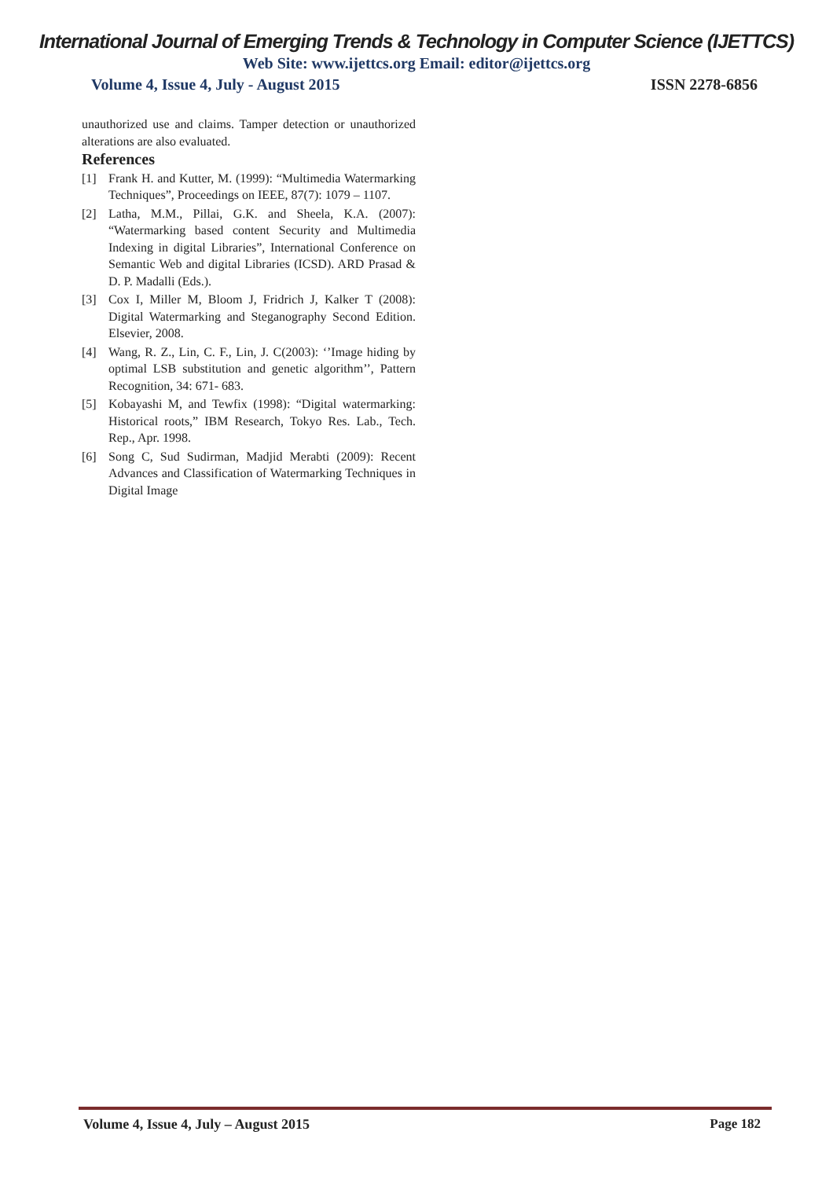International Journal of Emerging Trends & Technology in Computer Science (IJETTCS)
Web Site: www.ijettcs.org Email: editor@ijettcs.org
Volume 4, Issue 4, July - August 2015 ISSN 2278-6856
unauthorized use and claims. Tamper detection or unauthorized alterations are also evaluated.
References
[1] Frank H. and Kutter, M. (1999): “Multimedia Watermarking Techniques”, Proceedings on IEEE, 87(7): 1079 – 1107.
[2] Latha, M.M., Pillai, G.K. and Sheela, K.A. (2007): “Watermarking based content Security and Multimedia Indexing in digital Libraries”, International Conference on Semantic Web and digital Libraries (ICSD). ARD Prasad & D. P. Madalli (Eds.).
[3] Cox I, Miller M, Bloom J, Fridrich J, Kalker T (2008): Digital Watermarking and Steganography Second Edition. Elsevier, 2008.
[4] Wang, R. Z., Lin, C. F., Lin, J. C(2003): ‘’Image hiding by optimal LSB substitution and genetic algorithm’’, Pattern Recognition, 34: 671- 683.
[5] Kobayashi M, and Tewfix (1998): “Digital watermarking: Historical roots,” IBM Research, Tokyo Res. Lab., Tech. Rep., Apr. 1998.
[6] Song C, Sud Sudirman, Madjid Merabti (2009): Recent Advances and Classification of Watermarking Techniques in Digital Image
Volume 4, Issue 4, July – August 2015 Page 182